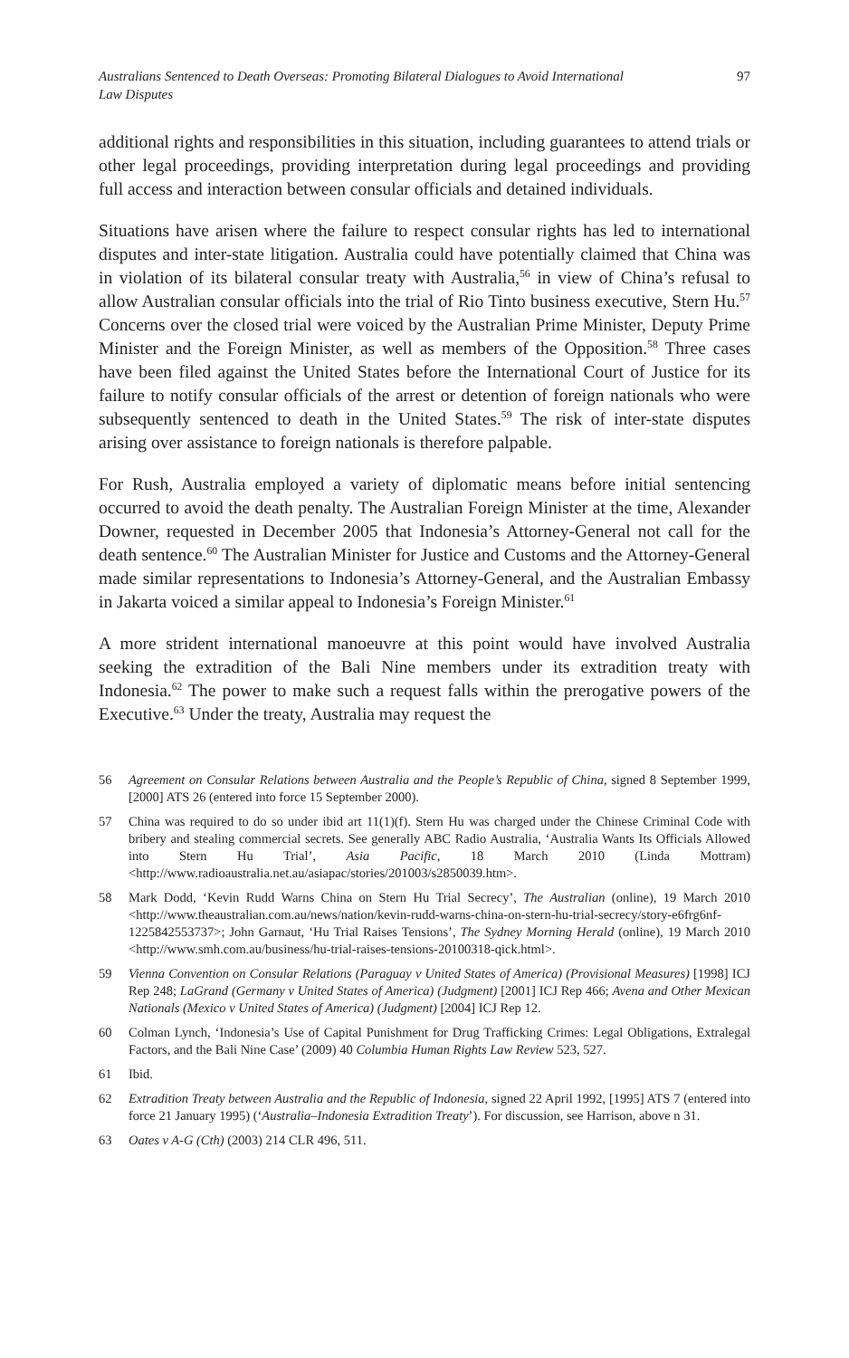Australians Sentenced to Death Overseas: Promoting Bilateral Dialogues to Avoid International Law Disputes 97
additional rights and responsibilities in this situation, including guarantees to attend trials or other legal proceedings, providing interpretation during legal proceedings and providing full access and interaction between consular officials and detained individuals.
Situations have arisen where the failure to respect consular rights has led to international disputes and inter-state litigation. Australia could have potentially claimed that China was in violation of its bilateral consular treaty with Australia,<sup>56</sup> in view of China’s refusal to allow Australian consular officials into the trial of Rio Tinto business executive, Stern Hu.<sup>57</sup> Concerns over the closed trial were voiced by the Australian Prime Minister, Deputy Prime Minister and the Foreign Minister, as well as members of the Opposition.<sup>58</sup> Three cases have been filed against the United States before the International Court of Justice for its failure to notify consular officials of the arrest or detention of foreign nationals who were subsequently sentenced to death in the United States.<sup>59</sup> The risk of inter-state disputes arising over assistance to foreign nationals is therefore palpable.
For Rush, Australia employed a variety of diplomatic means before initial sentencing occurred to avoid the death penalty. The Australian Foreign Minister at the time, Alexander Downer, requested in December 2005 that Indonesia’s Attorney-General not call for the death sentence.<sup>60</sup> The Australian Minister for Justice and Customs and the Attorney-General made similar representations to Indonesia’s Attorney-General, and the Australian Embassy in Jakarta voiced a similar appeal to Indonesia’s Foreign Minister.<sup>61</sup>
A more strident international manoeuvre at this point would have involved Australia seeking the extradition of the Bali Nine members under its extradition treaty with Indonesia.<sup>62</sup> The power to make such a request falls within the prerogative powers of the Executive.<sup>63</sup> Under the treaty, Australia may request the
56 Agreement on Consular Relations between Australia and the People’s Republic of China, signed 8 September 1999, [2000] ATS 26 (entered into force 15 September 2000).
57 China was required to do so under ibid art 11(1)(f). Stern Hu was charged under the Chinese Criminal Code with bribery and stealing commercial secrets. See generally ABC Radio Australia, ‘Australia Wants Its Officials Allowed into Stern Hu Trial’, Asia Pacific, 18 March 2010 (Linda Mottram) <http://www.radioaustralia.net.au/asiapac/stories/201003/s2850039.htm>.
58 Mark Dodd, ‘Kevin Rudd Warns China on Stern Hu Trial Secrecy’, The Australian (online), 19 March 2010 <http://www.theaustralian.com.au/news/nation/kevin-rudd-warns-china-on-stern-hu-trial-secrecy/story-e6frg6nf-1225842553737>; John Garnaut, ‘Hu Trial Raises Tensions’, The Sydney Morning Herald (online), 19 March 2010 <http://www.smh.com.au/business/hu-trial-raises-tensions-20100318-qick.html>.
59 Vienna Convention on Consular Relations (Paraguay v United States of America) (Provisional Measures) [1998] ICJ Rep 248; LaGrand (Germany v United States of America) (Judgment) [2001] ICJ Rep 466; Avena and Other Mexican Nationals (Mexico v United States of America) (Judgment) [2004] ICJ Rep 12.
60 Colman Lynch, ‘Indonesia’s Use of Capital Punishment for Drug Trafficking Crimes: Legal Obligations, Extralegal Factors, and the Bali Nine Case’ (2009) 40 Columbia Human Rights Law Review 523, 527.
61 Ibid.
62 Extradition Treaty between Australia and the Republic of Indonesia, signed 22 April 1992, [1995] ATS 7 (entered into force 21 January 1995) (‘Australia–Indonesia Extradition Treaty’). For discussion, see Harrison, above n 31.
63 Oates v A-G (Cth) (2003) 214 CLR 496, 511.